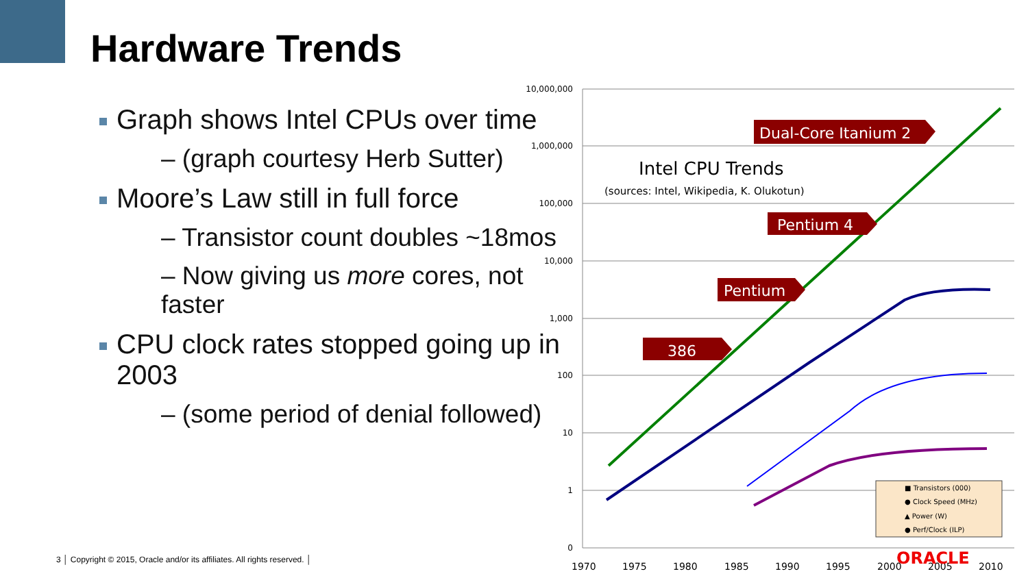Hardware Trends
Graph shows Intel CPUs over time
– (graph courtesy Herb Sutter)
Moore’s Law still in full force
– Transistor count doubles ~18mos
– Now giving us more cores, not faster
CPU clock rates stopped going up in 2003
– (some period of denial followed)
10,000,000
1,000,000
100,000
10,000
1,000
100
10
1
0
1970
1975
1980
1985
1990
1995
2000
2005
2010
Intel CPU Trends
(sources: Intel, Wikipedia, K. Olukotun)
Dual-Core Itanium 2
Pentium 4
Pentium
386
■ Transistors (000)
● Clock Speed (MHz)
▲ Power (W)
● Perf/Clock (ILP)
ORACLE
3 │ Copyright © 2015, Oracle and/or its affiliates. All rights reserved. │